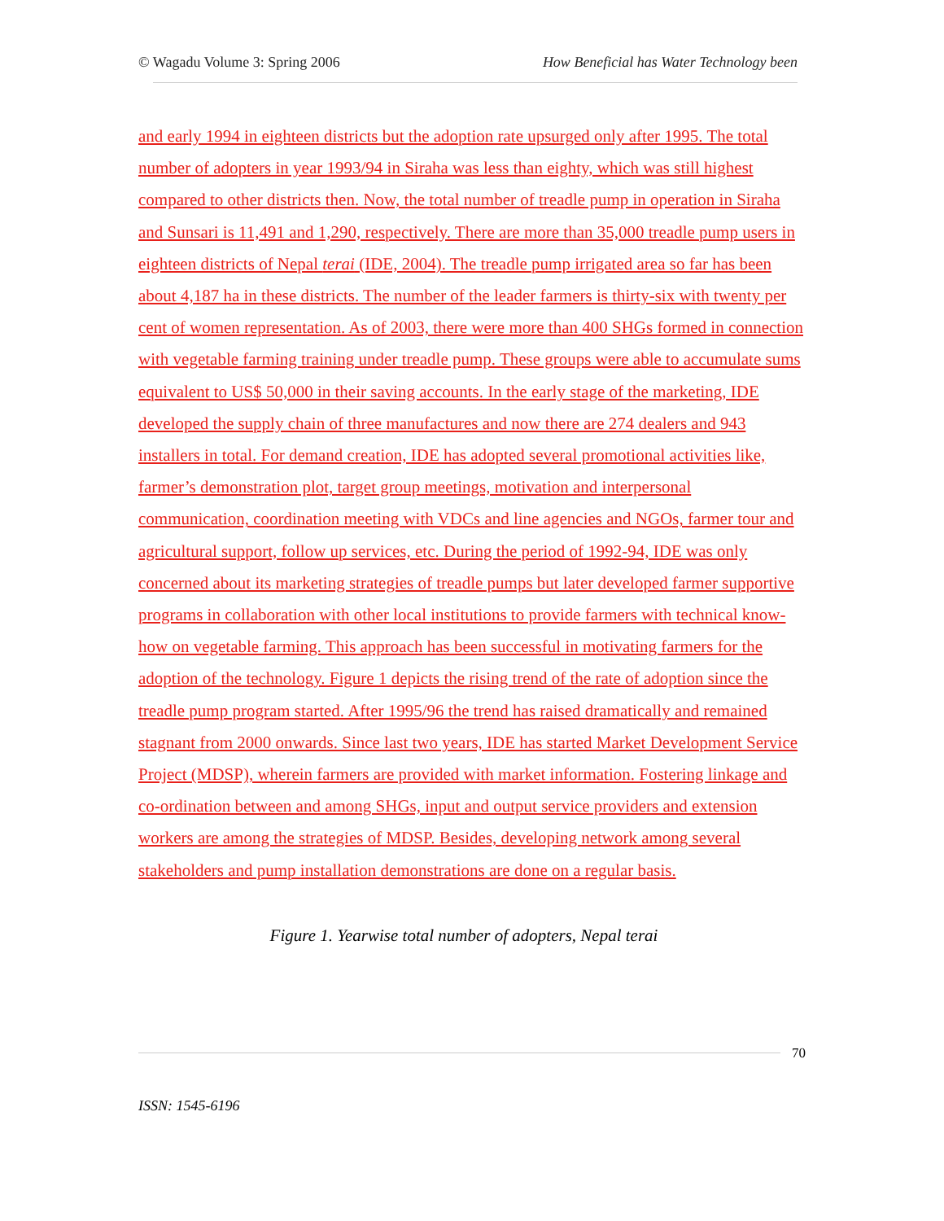© Wagadu Volume 3: Spring 2006 How Beneficial has Water Technology been
and early 1994 in eighteen districts but the adoption rate upsurged only after 1995. The total number of adopters in year 1993/94 in Siraha was less than eighty, which was still highest compared to other districts then. Now, the total number of treadle pump in operation in Siraha and Sunsari is 11,491 and 1,290, respectively. There are more than 35,000 treadle pump users in eighteen districts of Nepal terai (IDE, 2004). The treadle pump irrigated area so far has been about 4,187 ha in these districts. The number of the leader farmers is thirty-six with twenty per cent of women representation. As of 2003, there were more than 400 SHGs formed in connection with vegetable farming training under treadle pump. These groups were able to accumulate sums equivalent to US$ 50,000 in their saving accounts. In the early stage of the marketing, IDE developed the supply chain of three manufactures and now there are 274 dealers and 943 installers in total. For demand creation, IDE has adopted several promotional activities like, farmer’s demonstration plot, target group meetings, motivation and interpersonal communication, coordination meeting with VDCs and line agencies and NGOs, farmer tour and agricultural support, follow up services, etc. During the period of 1992-94, IDE was only concerned about its marketing strategies of treadle pumps but later developed farmer supportive programs in collaboration with other local institutions to provide farmers with technical know-how on vegetable farming. This approach has been successful in motivating farmers for the adoption of the technology. Figure 1 depicts the rising trend of the rate of adoption since the treadle pump program started. After 1995/96 the trend has raised dramatically and remained stagnant from 2000 onwards. Since last two years, IDE has started Market Development Service Project (MDSP), wherein farmers are provided with market information. Fostering linkage and co-ordination between and among SHGs, input and output service providers and extension workers are among the strategies of MDSP. Besides, developing network among several stakeholders and pump installation demonstrations are done on a regular basis.
Figure 1. Yearwise total number of adopters, Nepal terai
70
ISSN: 1545-6196